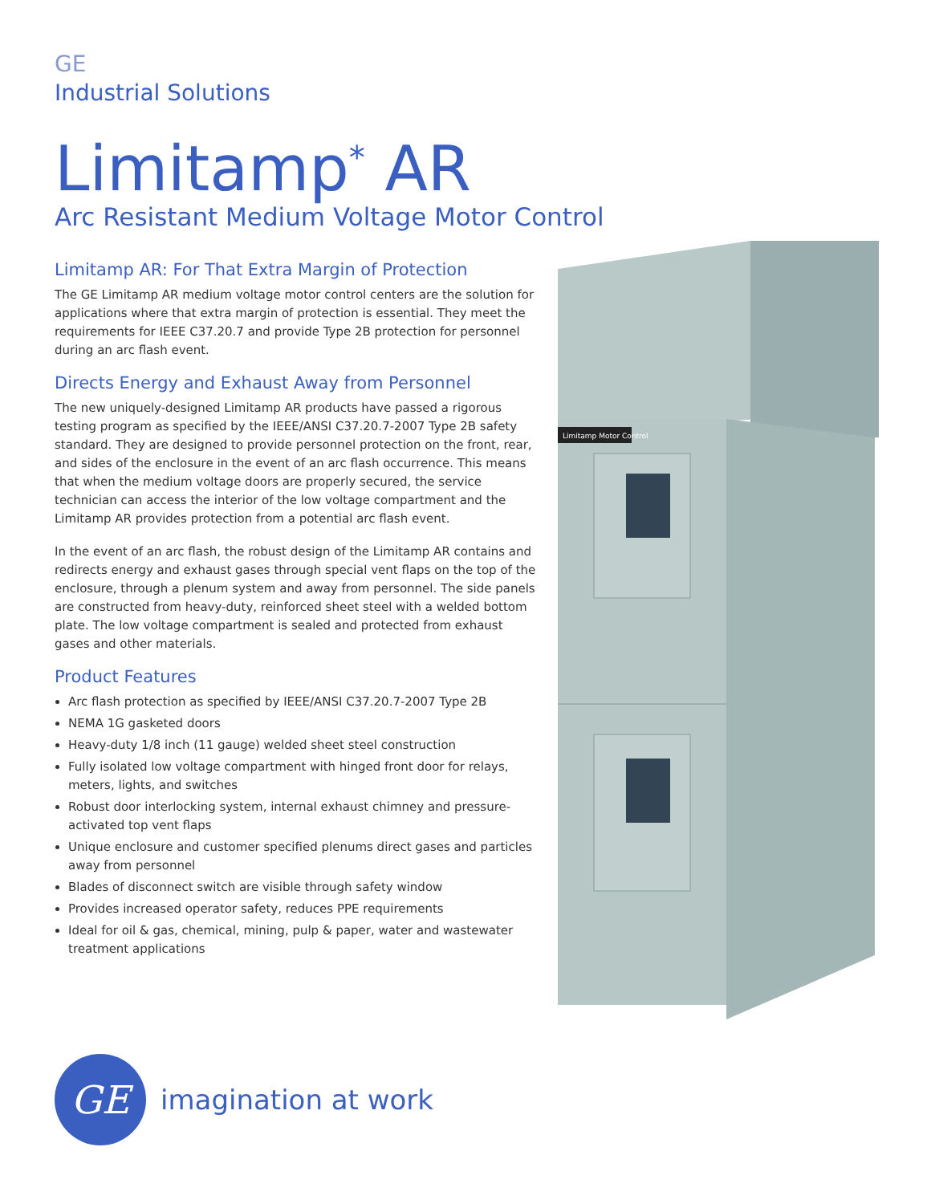GE
Industrial Solutions
Limitamp<sup>*</sup> AR
Arc Resistant Medium Voltage Motor Control
Limitamp AR: For That Extra Margin of Protection
The GE Limitamp AR medium voltage motor control centers are the solution for applications where that extra margin of protection is essential. They meet the requirements for IEEE C37.20.7 and provide Type 2B protection for personnel during an arc flash event.
Directs Energy and Exhaust Away from Personnel
The new uniquely-designed Limitamp AR products have passed a rigorous testing program as specified by the IEEE/ANSI C37.20.7-2007 Type 2B safety standard. They are designed to provide personnel protection on the front, rear, and sides of the enclosure in the event of an arc flash occurrence. This means that when the medium voltage doors are properly secured, the service technician can access the interior of the low voltage compartment and the Limitamp AR provides protection from a potential arc flash event.
In the event of an arc flash, the robust design of the Limitamp AR contains and redirects energy and exhaust gases through special vent flaps on the top of the enclosure, through a plenum system and away from personnel. The side panels are constructed from heavy-duty, reinforced sheet steel with a welded bottom plate. The low voltage compartment is sealed and protected from exhaust gases and other materials.
Product Features
Arc flash protection as specified by IEEE/ANSI C37.20.7-2007 Type 2B
NEMA 1G gasketed doors
Heavy-duty 1/8 inch (11 gauge) welded sheet steel construction
Fully isolated low voltage compartment with hinged front door for relays, meters, lights, and switches
Robust door interlocking system, internal exhaust chimney and pressure-activated top vent flaps
Unique enclosure and customer specified plenums direct gases and particles away from personnel
Blades of disconnect switch are visible through safety window
Provides increased operator safety, reduces PPE requirements
Ideal for oil & gas, chemical, mining, pulp & paper, water and wastewater treatment applications
Limitamp Motor Control
GE
imagination at work